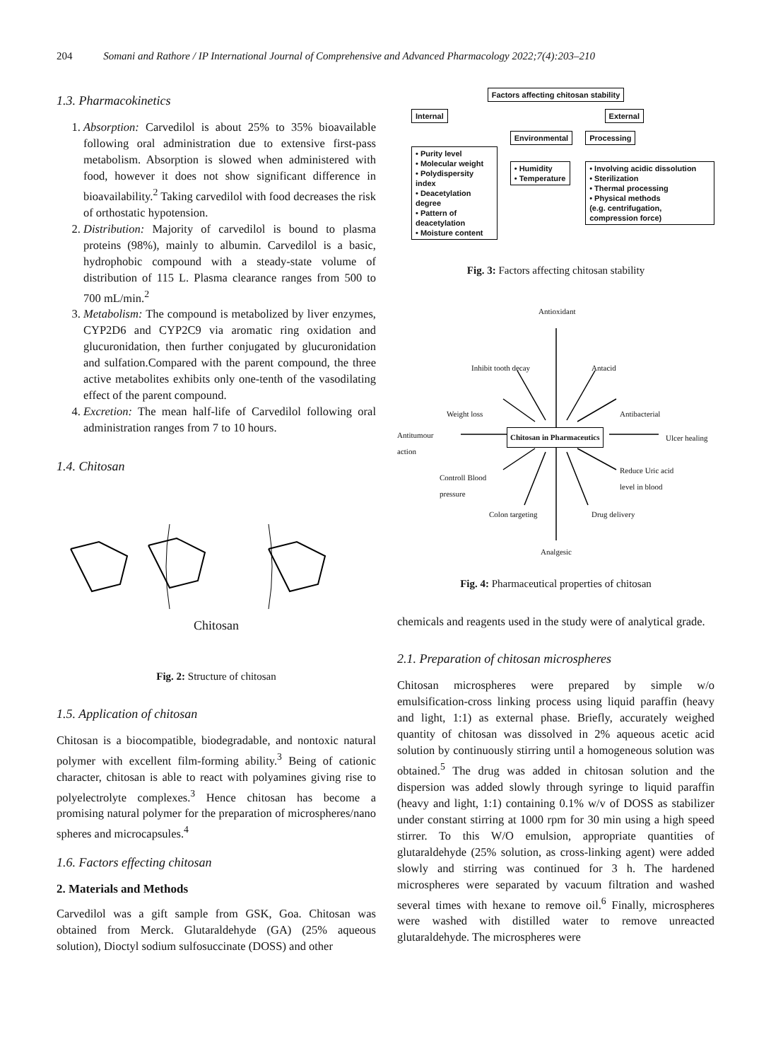204 Somani and Rathore / IP International Journal of Comprehensive and Advanced Pharmacology 2022;7(4):203–210
1.3. Pharmacokinetics
1. Absorption: Carvedilol is about 25% to 35% bioavailable following oral administration due to extensive first-pass metabolism. Absorption is slowed when administered with food, however it does not show significant difference in bioavailability.<sup>2</sup> Taking carvedilol with food decreases the risk of orthostatic hypotension.
2. Distribution: Majority of carvedilol is bound to plasma proteins (98%), mainly to albumin. Carvedilol is a basic, hydrophobic compound with a steady-state volume of distribution of 115 L. Plasma clearance ranges from 500 to 700 mL/min.<sup>2</sup>
3. Metabolism: The compound is metabolized by liver enzymes, CYP2D6 and CYP2C9 via aromatic ring oxidation and glucuronidation, then further conjugated by glucuronidation and sulfation.Compared with the parent compound, the three active metabolites exhibits only one-tenth of the vasodilating effect of the parent compound.
4. Excretion: The mean half-life of Carvedilol following oral administration ranges from 7 to 10 hours.
1.4. Chitosan
Chitosan
Fig. 2: Structure of chitosan
1.5. Application of chitosan
Chitosan is a biocompatible, biodegradable, and nontoxic natural polymer with excellent film-forming ability.<sup>3</sup> Being of cationic character, chitosan is able to react with polyamines giving rise to polyelectrolyte complexes.<sup>3</sup> Hence chitosan has become a promising natural polymer for the preparation of microspheres/nano spheres and microcapsules.<sup>4</sup>
1.6. Factors effecting chitosan
2. Materials and Methods
Carvedilol was a gift sample from GSK, Goa. Chitosan was obtained from Merck. Glutaraldehyde (GA) (25% aqueous solution), Dioctyl sodium sulfosuccinate (DOSS) and other
Factors affecting chitosan stability
Internal External
• Purity level
• Molecular weight
• Polydispersity index
• Deacetylation degree
• Pattern of deacetylation
• Moisture content
Environmental
• Humidity
• Temperature
Processing
• Involving acidic dissolution
• Sterilization
• Thermal processing
• Physical methods
(e.g. centrifugation, compression force)
Fig. 3: Factors affecting chitosan stability
Antioxidant
Inhibit tooth decay Antacid
Weight loss Antibacterial
Antitumour
action
Chitosan in Pharmaceutics Ulcer healing
Controll Blood
pressure
Reduce Uric acid
level in blood
Colon targeting Drug delivery
Analgesic
Fig. 4: Pharmaceutical properties of chitosan
chemicals and reagents used in the study were of analytical grade.
2.1. Preparation of chitosan microspheres
Chitosan microspheres were prepared by simple w/o emulsification-cross linking process using liquid paraffin (heavy and light, 1:1) as external phase. Briefly, accurately weighed quantity of chitosan was dissolved in 2% aqueous acetic acid solution by continuously stirring until a homogeneous solution was obtained.<sup>5</sup> The drug was added in chitosan solution and the dispersion was added slowly through syringe to liquid paraffin (heavy and light, 1:1) containing 0.1% w/v of DOSS as stabilizer under constant stirring at 1000 rpm for 30 min using a high speed stirrer. To this W/O emulsion, appropriate quantities of glutaraldehyde (25% solution, as cross-linking agent) were added slowly and stirring was continued for 3 h. The hardened microspheres were separated by vacuum filtration and washed several times with hexane to remove oil.<sup>6</sup> Finally, microspheres were washed with distilled water to remove unreacted glutaraldehyde. The microspheres were